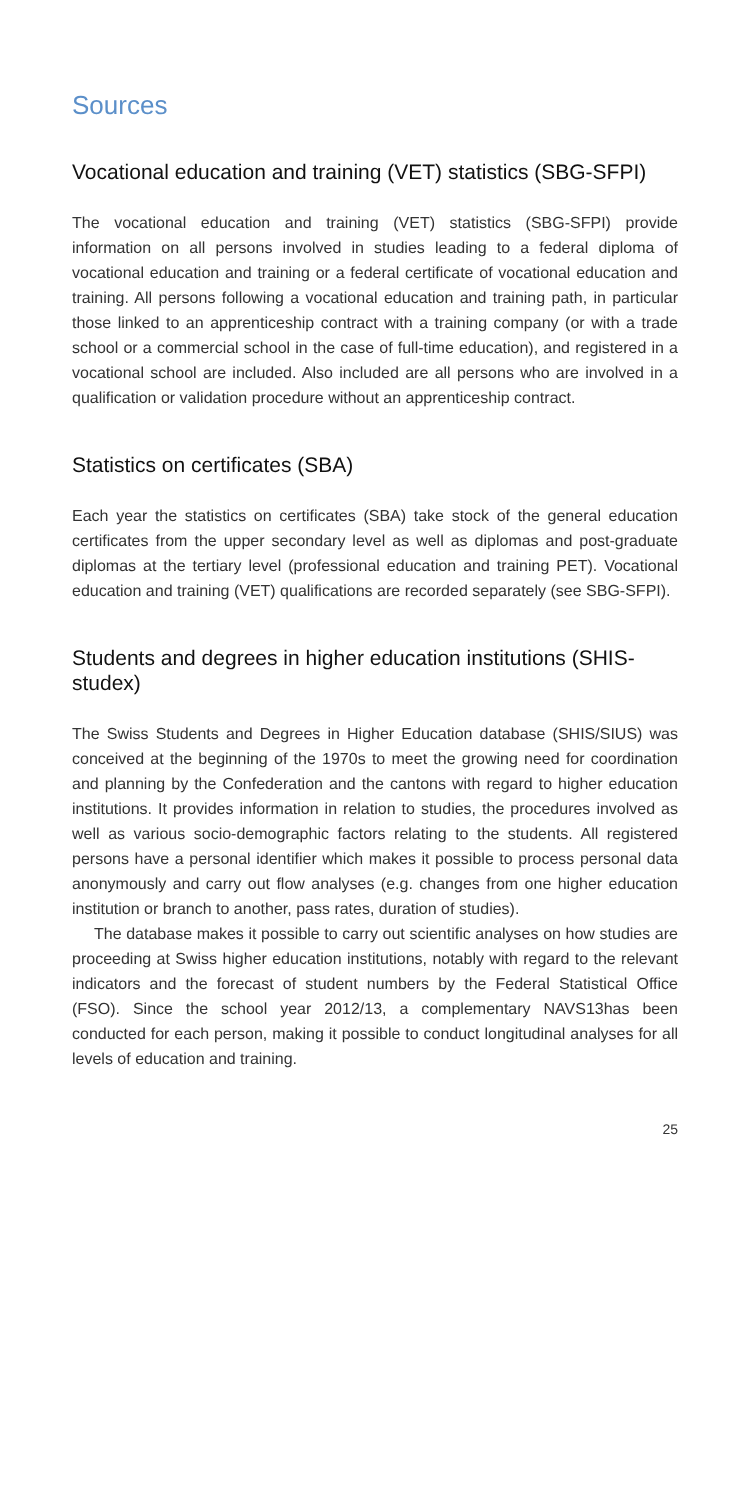Sources
Vocational education and training (VET) statistics (SBG-SFPI)
The vocational education and training (VET) statistics (SBG-SFPI) provide information on all persons involved in studies leading to a federal diploma of vocational education and training or a federal certificate of vocational education and training. All persons following a vocational education and training path, in particular those linked to an apprenticeship contract with a training company (or with a trade school or a commercial school in the case of full-time education), and registered in a vocational school are included. Also included are all persons who are involved in a qualification or validation procedure without an apprenticeship contract.
Statistics on certificates (SBA)
Each year the statistics on certificates (SBA) take stock of the general education certificates from the upper secondary level as well as diplomas and post-graduate diplomas at the tertiary level (professional education and training PET). Vocational education and training (VET) qualifications are recorded separately (see SBG-SFPI).
Students and degrees in higher education institutions (SHIS-studex)
The Swiss Students and Degrees in Higher Education database (SHIS/SIUS) was conceived at the beginning of the 1970s to meet the growing need for coordination and planning by the Confederation and the cantons with regard to higher education institutions. It provides information in relation to studies, the procedures involved as well as various socio-demographic factors relating to the students. All registered persons have a personal identifier which makes it possible to process personal data anonymously and carry out flow analyses (e.g. changes from one higher education institution or branch to another, pass rates, duration of studies).
The database makes it possible to carry out scientific analyses on how studies are proceeding at Swiss higher education institutions, notably with regard to the relevant indicators and the forecast of student numbers by the Federal Statistical Office (FSO). Since the school year 2012/13, a complementary NAVS13has been conducted for each person, making it possible to conduct longitudinal analyses for all levels of education and training.
25